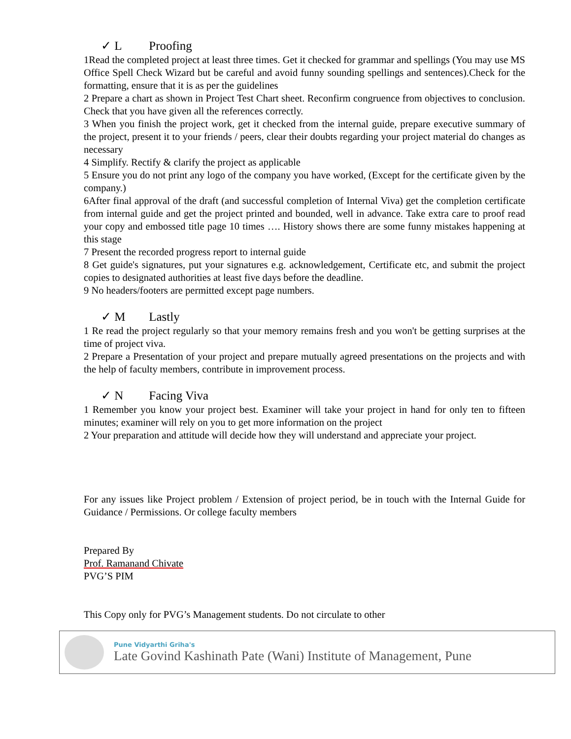✓ L Proofing
1Read the completed project at least three times. Get it checked for grammar and spellings (You may use MS Office Spell Check Wizard but be careful and avoid funny sounding spellings and sentences).Check for the formatting, ensure that it is as per the guidelines
2 Prepare a chart as shown in Project Test Chart sheet. Reconfirm congruence from objectives to conclusion. Check that you have given all the references correctly.
3 When you finish the project work, get it checked from the internal guide, prepare executive summary of the project, present it to your friends / peers, clear their doubts regarding your project material do changes as necessary
4 Simplify. Rectify & clarify the project as applicable
5 Ensure you do not print any logo of the company you have worked, (Except for the certificate given by the company.)
6After final approval of the draft (and successful completion of Internal Viva) get the completion certificate from internal guide and get the project printed and bounded, well in advance. Take extra care to proof read your copy and embossed title page 10 times …. History shows there are some funny mistakes happening at this stage
7 Present the recorded progress report to internal guide
8 Get guide's signatures, put your signatures e.g. acknowledgement, Certificate etc, and submit the project copies to designated authorities at least five days before the deadline.
9 No headers/footers are permitted except page numbers.
✓ M Lastly
1 Re read the project regularly so that your memory remains fresh and you won't be getting surprises at the time of project viva.
2 Prepare a Presentation of your project and prepare mutually agreed presentations on the projects and with the help of faculty members, contribute in improvement process.
✓ N Facing Viva
1 Remember you know your project best. Examiner will take your project in hand for only ten to fifteen minutes; examiner will rely on you to get more information on the project
2 Your preparation and attitude will decide how they will understand and appreciate your project.
For any issues like Project problem / Extension of project period, be in touch with the Internal Guide for Guidance / Permissions. Or college faculty members
Prepared By
Prof. Ramanand Chivate
PVG’S PIM
This Copy only for PVG’s Management students. Do not circulate to other
Pune Vidyarthi Griha's
Late Govind Kashinath Pate (Wani) Institute of Management, Pune